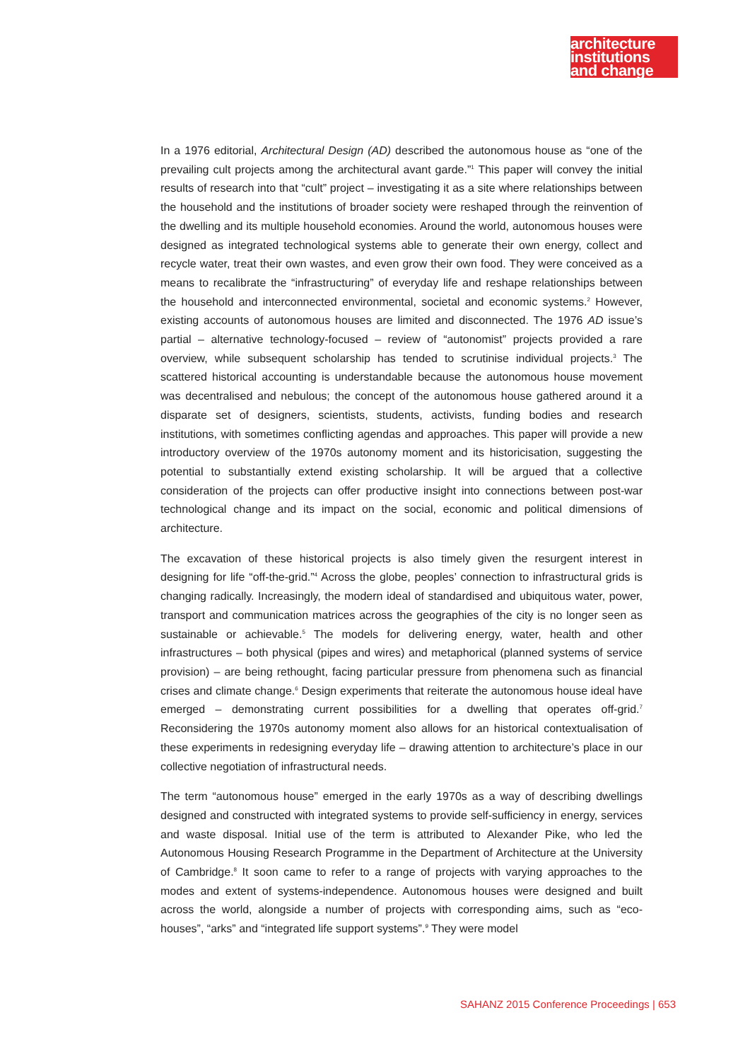architecture
institutions
and change
In a 1976 editorial, Architectural Design (AD) described the autonomous house as “one of the prevailing cult projects among the architectural avant garde.”<sup>1</sup> This paper will convey the initial results of research into that “cult” project – investigating it as a site where relationships between the household and the institutions of broader society were reshaped through the reinvention of the dwelling and its multiple household economies. Around the world, autonomous houses were designed as integrated technological systems able to generate their own energy, collect and recycle water, treat their own wastes, and even grow their own food. They were conceived as a means to recalibrate the “infrastructuring” of everyday life and reshape relationships between the household and interconnected environmental, societal and economic systems.<sup>2</sup> However, existing accounts of autonomous houses are limited and disconnected. The 1976 AD issue’s partial – alternative technology-focused – review of “autonomist” projects provided a rare overview, while subsequent scholarship has tended to scrutinise individual projects.<sup>3</sup> The scattered historical accounting is understandable because the autonomous house movement was decentralised and nebulous; the concept of the autonomous house gathered around it a disparate set of designers, scientists, students, activists, funding bodies and research institutions, with sometimes conflicting agendas and approaches. This paper will provide a new introductory overview of the 1970s autonomy moment and its historicisation, suggesting the potential to substantially extend existing scholarship. It will be argued that a collective consideration of the projects can offer productive insight into connections between post-war technological change and its impact on the social, economic and political dimensions of architecture.
The excavation of these historical projects is also timely given the resurgent interest in designing for life “off-the-grid.”<sup>4</sup> Across the globe, peoples’ connection to infrastructural grids is changing radically. Increasingly, the modern ideal of standardised and ubiquitous water, power, transport and communication matrices across the geographies of the city is no longer seen as sustainable or achievable.<sup>5</sup> The models for delivering energy, water, health and other infrastructures – both physical (pipes and wires) and metaphorical (planned systems of service provision) – are being rethought, facing particular pressure from phenomena such as financial crises and climate change.<sup>6</sup> Design experiments that reiterate the autonomous house ideal have emerged – demonstrating current possibilities for a dwelling that operates off-grid.<sup>7</sup> Reconsidering the 1970s autonomy moment also allows for an historical contextualisation of these experiments in redesigning everyday life – drawing attention to architecture’s place in our collective negotiation of infrastructural needs.
The term “autonomous house” emerged in the early 1970s as a way of describing dwellings designed and constructed with integrated systems to provide self-sufficiency in energy, services and waste disposal. Initial use of the term is attributed to Alexander Pike, who led the Autonomous Housing Research Programme in the Department of Architecture at the University of Cambridge.<sup>8</sup> It soon came to refer to a range of projects with varying approaches to the modes and extent of systems-independence. Autonomous houses were designed and built across the world, alongside a number of projects with corresponding aims, such as “eco-houses”, “arks” and “integrated life support systems”.<sup>9</sup> They were model
SAHANZ 2015 Conference Proceedings | 653